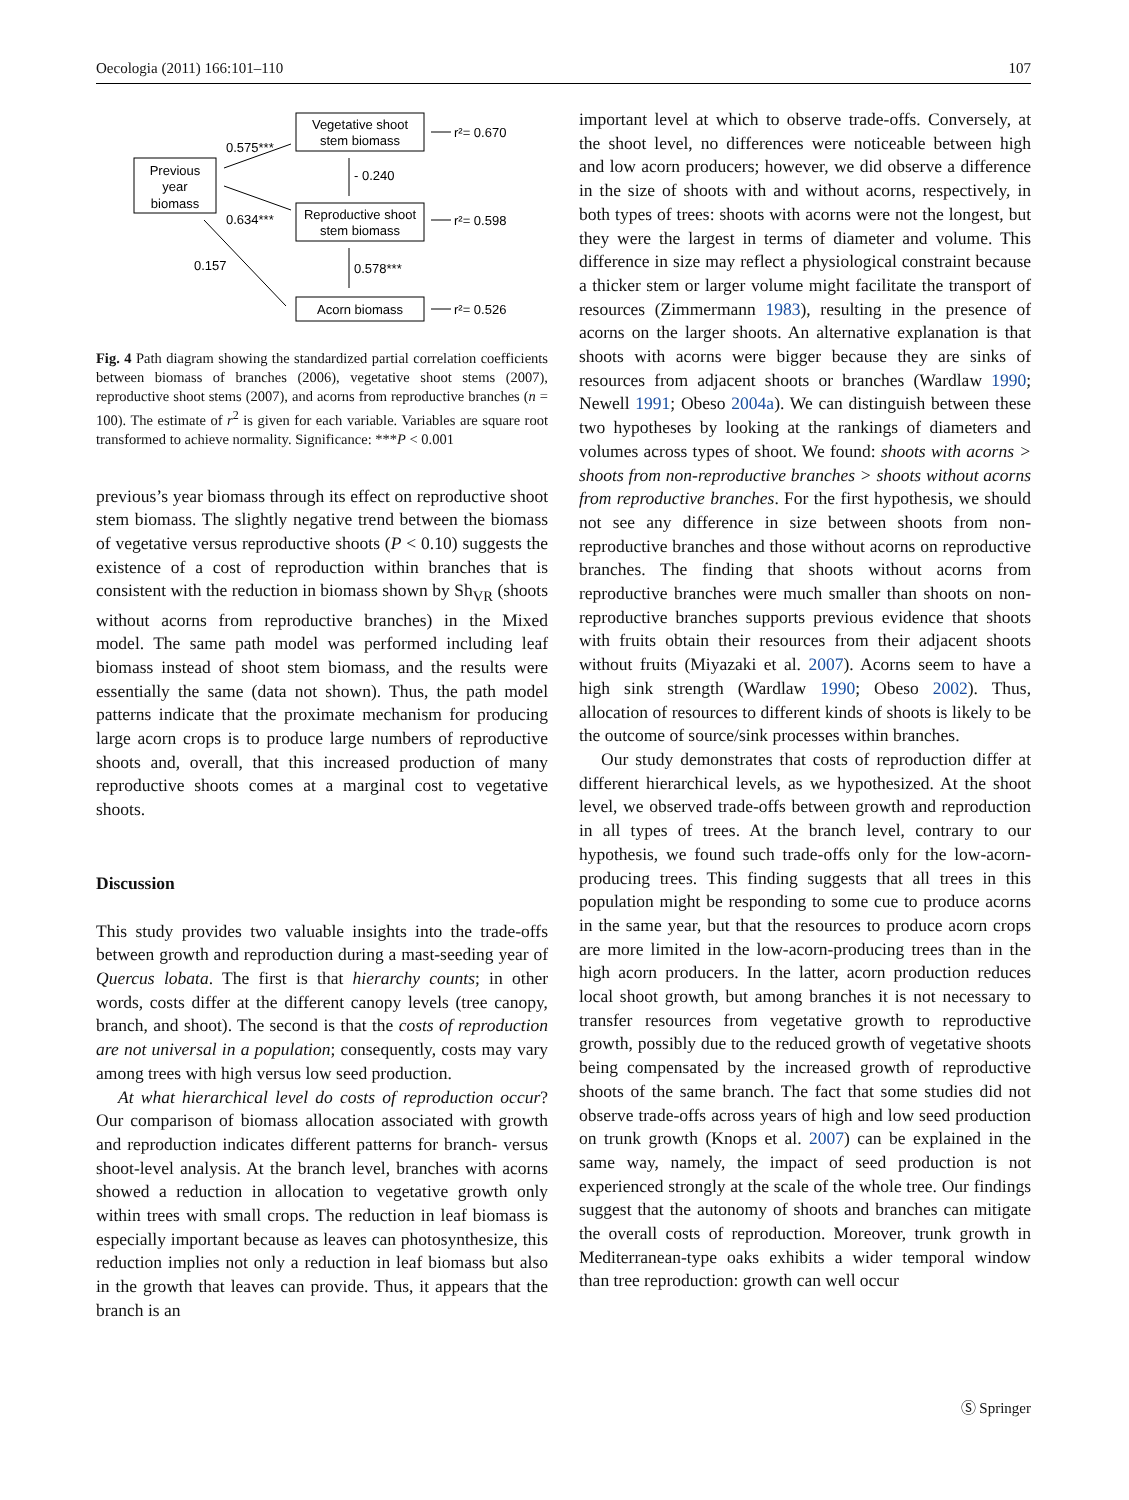Oecologia (2011) 166:101–110 107
Previous
year
biomass
Vegetative shoot
stem biomass
Reproductive shoot
stem biomass
Acorn biomass
0.575***
0.634***
0.157
- 0.240
0.578***
r²= 0.670
r²= 0.598
r²= 0.526
Fig. 4 Path diagram showing the standardized partial correlation coefficients between biomass of branches (2006), vegetative shoot stems (2007), reproductive shoot stems (2007), and acorns from reproductive branches (n = 100). The estimate of r<sup>2</sup> is given for each variable. Variables are square root transformed to achieve normality. Significance: ***P < 0.001
previous’s year biomass through its effect on reproductive shoot stem biomass. The slightly negative trend between the biomass of vegetative versus reproductive shoots (P < 0.10) suggests the existence of a cost of reproduction within branches that is consistent with the reduction in biomass shown by Sh<sub>VR</sub> (shoots without acorns from reproductive branches) in the Mixed model. The same path model was performed including leaf biomass instead of shoot stem biomass, and the results were essentially the same (data not shown). Thus, the path model patterns indicate that the proximate mechanism for producing large acorn crops is to produce large numbers of reproductive shoots and, overall, that this increased production of many reproductive shoots comes at a marginal cost to vegetative shoots.
Discussion
This study provides two valuable insights into the trade-offs between growth and reproduction during a mast-seeding year of Quercus lobata. The first is that hierarchy counts; in other words, costs differ at the different canopy levels (tree canopy, branch, and shoot). The second is that the costs of reproduction are not universal in a population; consequently, costs may vary among trees with high versus low seed production.
At what hierarchical level do costs of reproduction occur? Our comparison of biomass allocation associated with growth and reproduction indicates different patterns for branch- versus shoot-level analysis. At the branch level, branches with acorns showed a reduction in allocation to vegetative growth only within trees with small crops. The reduction in leaf biomass is especially important because as leaves can photosynthesize, this reduction implies not only a reduction in leaf biomass but also in the growth that leaves can provide. Thus, it appears that the branch is an
important level at which to observe trade-offs. Conversely, at the shoot level, no differences were noticeable between high and low acorn producers; however, we did observe a difference in the size of shoots with and without acorns, respectively, in both types of trees: shoots with acorns were not the longest, but they were the largest in terms of diameter and volume. This difference in size may reflect a physiological constraint because a thicker stem or larger volume might facilitate the transport of resources (Zimmermann 1983), resulting in the presence of acorns on the larger shoots. An alternative explanation is that shoots with acorns were bigger because they are sinks of resources from adjacent shoots or branches (Wardlaw 1990; Newell 1991; Obeso 2004a). We can distinguish between these two hypotheses by looking at the rankings of diameters and volumes across types of shoot. We found: shoots with acorns > shoots from non-reproductive branches > shoots without acorns from reproductive branches. For the first hypothesis, we should not see any difference in size between shoots from non-reproductive branches and those without acorns on reproductive branches. The finding that shoots without acorns from reproductive branches were much smaller than shoots on non-reproductive branches supports previous evidence that shoots with fruits obtain their resources from their adjacent shoots without fruits (Miyazaki et al. 2007). Acorns seem to have a high sink strength (Wardlaw 1990; Obeso 2002). Thus, allocation of resources to different kinds of shoots is likely to be the outcome of source/sink processes within branches.
Our study demonstrates that costs of reproduction differ at different hierarchical levels, as we hypothesized. At the shoot level, we observed trade-offs between growth and reproduction in all types of trees. At the branch level, contrary to our hypothesis, we found such trade-offs only for the low-acorn-producing trees. This finding suggests that all trees in this population might be responding to some cue to produce acorns in the same year, but that the resources to produce acorn crops are more limited in the low-acorn-producing trees than in the high acorn producers. In the latter, acorn production reduces local shoot growth, but among branches it is not necessary to transfer resources from vegetative growth to reproductive growth, possibly due to the reduced growth of vegetative shoots being compensated by the increased growth of reproductive shoots of the same branch. The fact that some studies did not observe trade-offs across years of high and low seed production on trunk growth (Knops et al. 2007) can be explained in the same way, namely, the impact of seed production is not experienced strongly at the scale of the whole tree. Our findings suggest that the autonomy of shoots and branches can mitigate the overall costs of reproduction. Moreover, trunk growth in Mediterranean-type oaks exhibits a wider temporal window than tree reproduction: growth can well occur
Ⓢ Springer